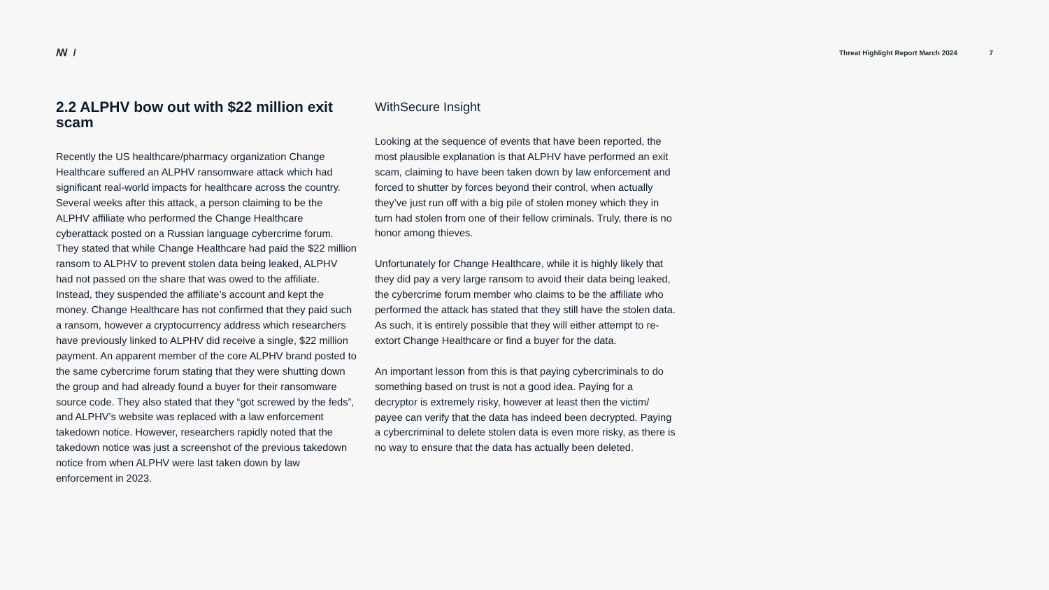ꟿ /
Threat Highlight Report March 2024
7
2.2 ALPHV bow out with $22 million exit scam
Recently the US healthcare/pharmacy organization Change Healthcare suffered an ALPHV ransomware attack which had significant real-world impacts for healthcare across the country. Several weeks after this attack, a person claiming to be the ALPHV affiliate who performed the Change Healthcare cyberattack posted on a Russian language cybercrime forum. They stated that while Change Healthcare had paid the $22 million ransom to ALPHV to prevent stolen data being leaked, ALPHV had not passed on the share that was owed to the affiliate. Instead, they suspended the affiliate’s account and kept the money. Change Healthcare has not confirmed that they paid such a ransom, however a cryptocurrency address which researchers have previously linked to ALPHV did receive a single, $22 million payment. An apparent member of the core ALPHV brand posted to the same cybercrime forum stating that they were shutting down the group and had already found a buyer for their ransomware source code. They also stated that they “got screwed by the feds”, and ALPHV’s website was replaced with a law enforcement takedown notice. However, researchers rapidly noted that the takedown notice was just a screenshot of the previous takedown notice from when ALPHV were last taken down by law enforcement in 2023.
WithSecure Insight
Looking at the sequence of events that have been reported, the most plausible explanation is that ALPHV have performed an exit scam, claiming to have been taken down by law enforcement and forced to shutter by forces beyond their control, when actually they’ve just run off with a big pile of stolen money which they in turn had stolen from one of their fellow criminals. Truly, there is no honor among thieves.
Unfortunately for Change Healthcare, while it is highly likely that they did pay a very large ransom to avoid their data being leaked, the cybercrime forum member who claims to be the affiliate who performed the attack has stated that they still have the stolen data. As such, it is entirely possible that they will either attempt to re-extort Change Healthcare or find a buyer for the data.
An important lesson from this is that paying cybercriminals to do something based on trust is not a good idea. Paying for a decryptor is extremely risky, however at least then the victim/ payee can verify that the data has indeed been decrypted. Paying a cybercriminal to delete stolen data is even more risky, as there is no way to ensure that the data has actually been deleted.